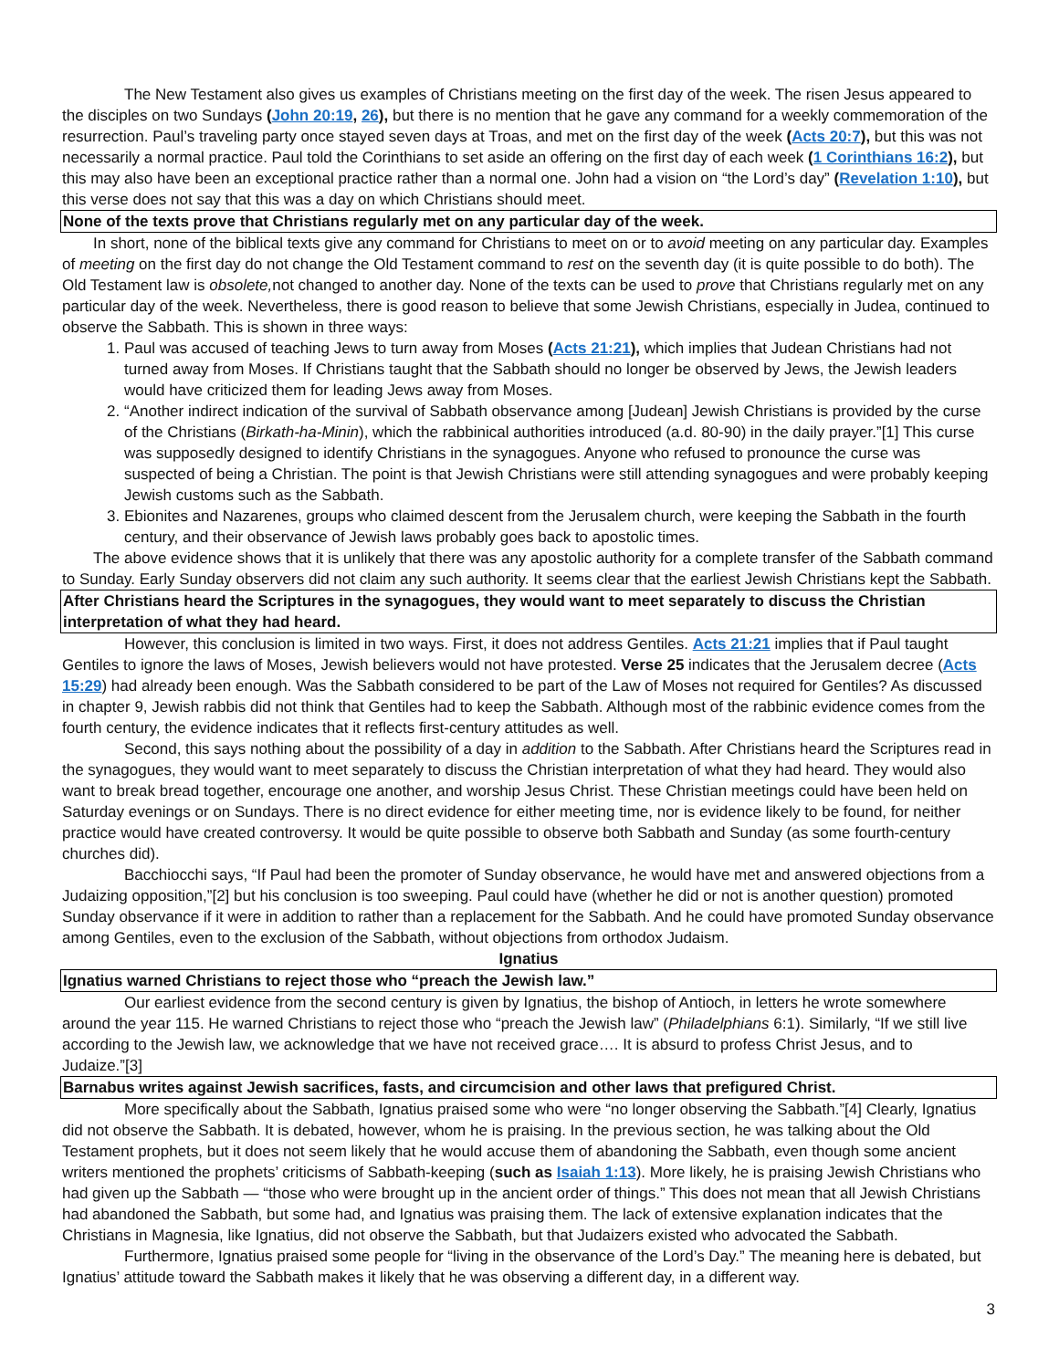The New Testament also gives us examples of Christians meeting on the first day of the week. The risen Jesus appeared to the disciples on two Sundays (John 20:19, 26), but there is no mention that he gave any command for a weekly commemoration of the resurrection. Paul’s traveling party once stayed seven days at Troas, and met on the first day of the week (Acts 20:7), but this was not necessarily a normal practice. Paul told the Corinthians to set aside an offering on the first day of each week (1 Corinthians 16:2), but this may also have been an exceptional practice rather than a normal one. John had a vision on “the Lord’s day” (Revelation 1:10), but this verse does not say that this was a day on which Christians should meet.
None of the texts prove that Christians regularly met on any particular day of the week.
In short, none of the biblical texts give any command for Christians to meet on or to avoid meeting on any particular day. Examples of meeting on the first day do not change the Old Testament command to rest on the seventh day (it is quite possible to do both). The Old Testament law is obsolete, not changed to another day. None of the texts can be used to prove that Christians regularly met on any particular day of the week. Nevertheless, there is good reason to believe that some Jewish Christians, especially in Judea, continued to observe the Sabbath. This is shown in three ways:
1. Paul was accused of teaching Jews to turn away from Moses (Acts 21:21), which implies that Judean Christians had not turned away from Moses. If Christians taught that the Sabbath should no longer be observed by Jews, the Jewish leaders would have criticized them for leading Jews away from Moses.
2. “Another indirect indication of the survival of Sabbath observance among [Judean] Jewish Christians is provided by the curse of the Christians (Birkath-ha-Minin), which the rabbinical authorities introduced (a.d. 80-90) in the daily prayer.”[1] This curse was supposedly designed to identify Christians in the synagogues. Anyone who refused to pronounce the curse was suspected of being a Christian. The point is that Jewish Christians were still attending synagogues and were probably keeping Jewish customs such as the Sabbath.
3. Ebionites and Nazarenes, groups who claimed descent from the Jerusalem church, were keeping the Sabbath in the fourth century, and their observance of Jewish laws probably goes back to apostolic times.
The above evidence shows that it is unlikely that there was any apostolic authority for a complete transfer of the Sabbath command to Sunday. Early Sunday observers did not claim any such authority. It seems clear that the earliest Jewish Christians kept the Sabbath.
After Christians heard the Scriptures in the synagogues, they would want to meet separately to discuss the Christian interpretation of what they had heard.
However, this conclusion is limited in two ways. First, it does not address Gentiles. Acts 21:21 implies that if Paul taught Gentiles to ignore the laws of Moses, Jewish believers would not have protested. Verse 25 indicates that the Jerusalem decree (Acts 15:29) had already been enough. Was the Sabbath considered to be part of the Law of Moses not required for Gentiles? As discussed in chapter 9, Jewish rabbis did not think that Gentiles had to keep the Sabbath. Although most of the rabbinic evidence comes from the fourth century, the evidence indicates that it reflects first-century attitudes as well.
Second, this says nothing about the possibility of a day in addition to the Sabbath. After Christians heard the Scriptures read in the synagogues, they would want to meet separately to discuss the Christian interpretation of what they had heard. They would also want to break bread together, encourage one another, and worship Jesus Christ. These Christian meetings could have been held on Saturday evenings or on Sundays. There is no direct evidence for either meeting time, nor is evidence likely to be found, for neither practice would have created controversy. It would be quite possible to observe both Sabbath and Sunday (as some fourth-century churches did).
Bacchiocchi says, “If Paul had been the promoter of Sunday observance, he would have met and answered objections from a Judaizing opposition,”[2] but his conclusion is too sweeping. Paul could have (whether he did or not is another question) promoted Sunday observance if it were in addition to rather than a replacement for the Sabbath. And he could have promoted Sunday observance among Gentiles, even to the exclusion of the Sabbath, without objections from orthodox Judaism.
Ignatius
Ignatius warned Christians to reject those who “preach the Jewish law.”
Our earliest evidence from the second century is given by Ignatius, the bishop of Antioch, in letters he wrote somewhere around the year 115. He warned Christians to reject those who “preach the Jewish law” (Philadelphians 6:1). Similarly, “If we still live according to the Jewish law, we acknowledge that we have not received grace…. It is absurd to profess Christ Jesus, and to Judaize.”[3]
Barnabus writes against Jewish sacrifices, fasts, and circumcision and other laws that prefigured Christ.
More specifically about the Sabbath, Ignatius praised some who were “no longer observing the Sabbath.”[4] Clearly, Ignatius did not observe the Sabbath. It is debated, however, whom he is praising. In the previous section, he was talking about the Old Testament prophets, but it does not seem likely that he would accuse them of abandoning the Sabbath, even though some ancient writers mentioned the prophets’ criticisms of Sabbath-keeping (such as Isaiah 1:13). More likely, he is praising Jewish Christians who had given up the Sabbath — “those who were brought up in the ancient order of things.” This does not mean that all Jewish Christians had abandoned the Sabbath, but some had, and Ignatius was praising them. The lack of extensive explanation indicates that the Christians in Magnesia, like Ignatius, did not observe the Sabbath, but that Judaizers existed who advocated the Sabbath.
Furthermore, Ignatius praised some people for “living in the observance of the Lord’s Day.” The meaning here is debated, but Ignatius’ attitude toward the Sabbath makes it likely that he was observing a different day, in a different way.
3